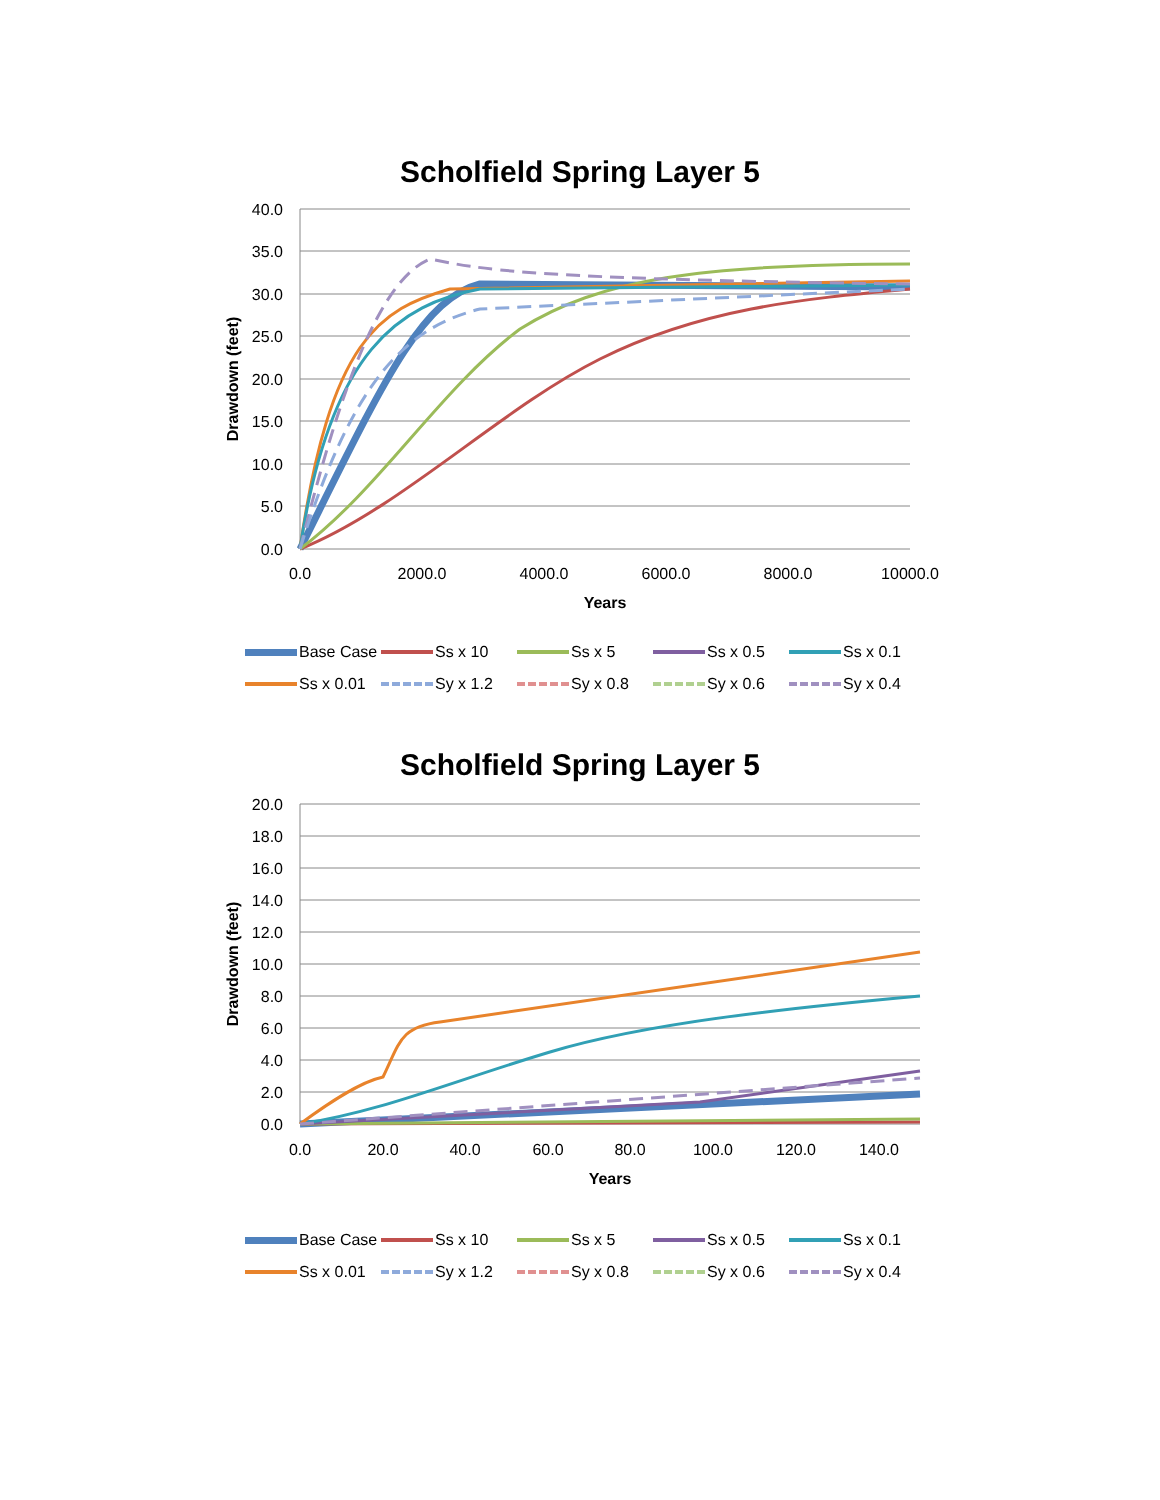Scholfield Spring Layer 5
40.0
35.0
30.0
25.0
20.0
15.0
10.0
5.0
0.0
0.0
2000.0
4000.0
6000.0
8000.0
10000.0
Years
Drawdown (feet)
Base Case Ss x 10 Ss x 5 Ss x 0.5 Ss x 0.1 Ss x 0.01 Sy x 1.2 Sy x 0.8 Sy x 0.6 Sy x 0.4
Scholfield Spring Layer 5
20.0
18.0
16.0
14.0
12.0
10.0
8.0
6.0
4.0
2.0
0.0
0.0
20.0
40.0
60.0
80.0
100.0
120.0
140.0
Years
Drawdown (feet)
Base Case Ss x 10 Ss x 5 Ss x 0.5 Ss x 0.1 Ss x 0.01 Sy x 1.2 Sy x 0.8 Sy x 0.6 Sy x 0.4